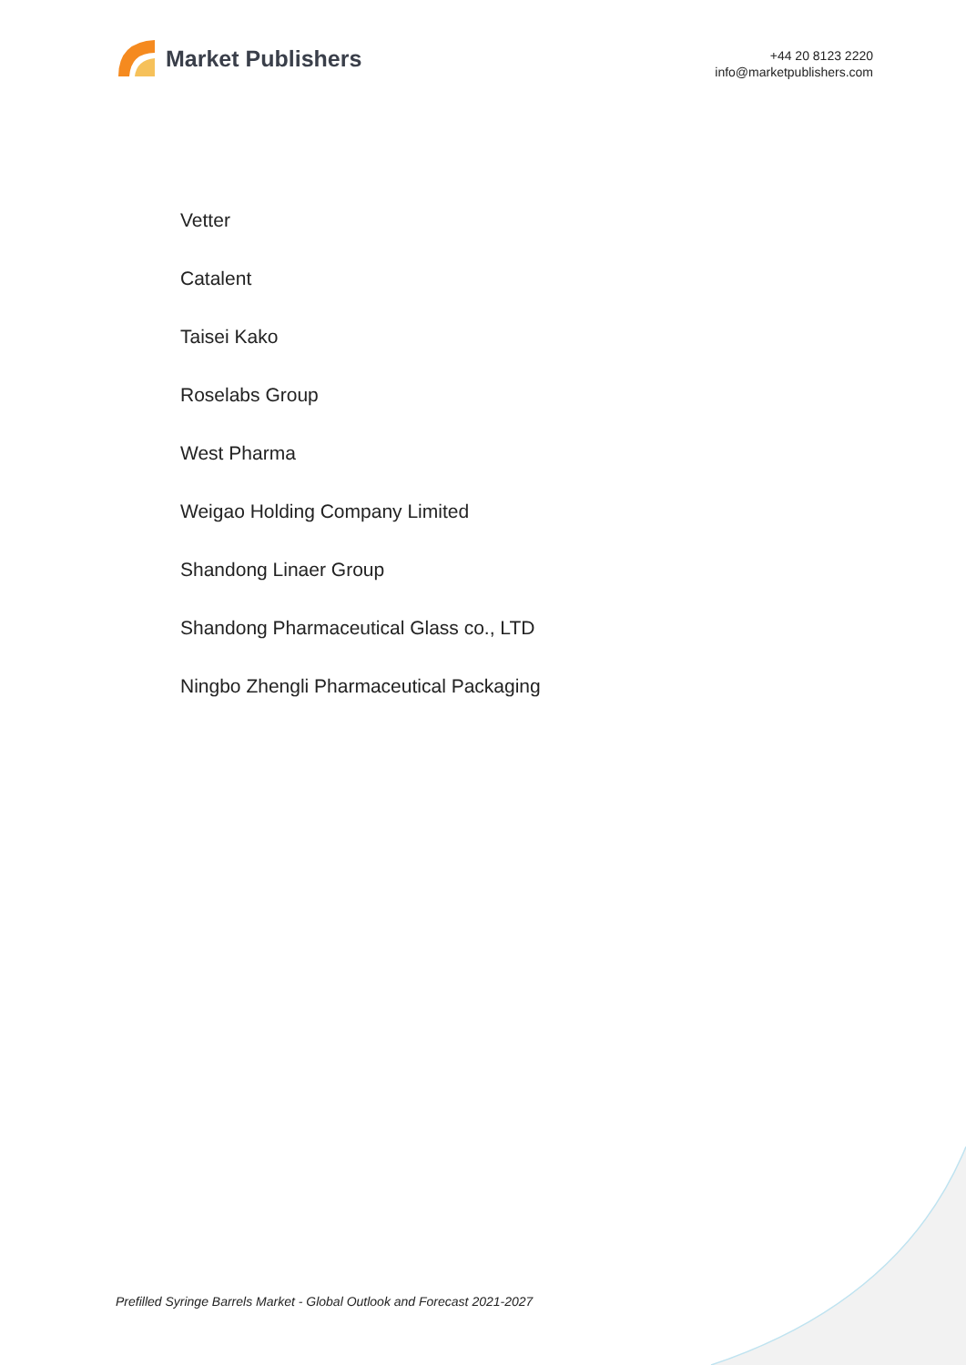Market Publishers
+44 20 8123 2220
info@marketpublishers.com
Vetter
Catalent
Taisei Kako
Roselabs Group
West Pharma
Weigao Holding Company Limited
Shandong Linaer Group
Shandong Pharmaceutical Glass co., LTD
Ningbo Zhengli Pharmaceutical Packaging
Prefilled Syringe Barrels Market - Global Outlook and Forecast 2021-2027